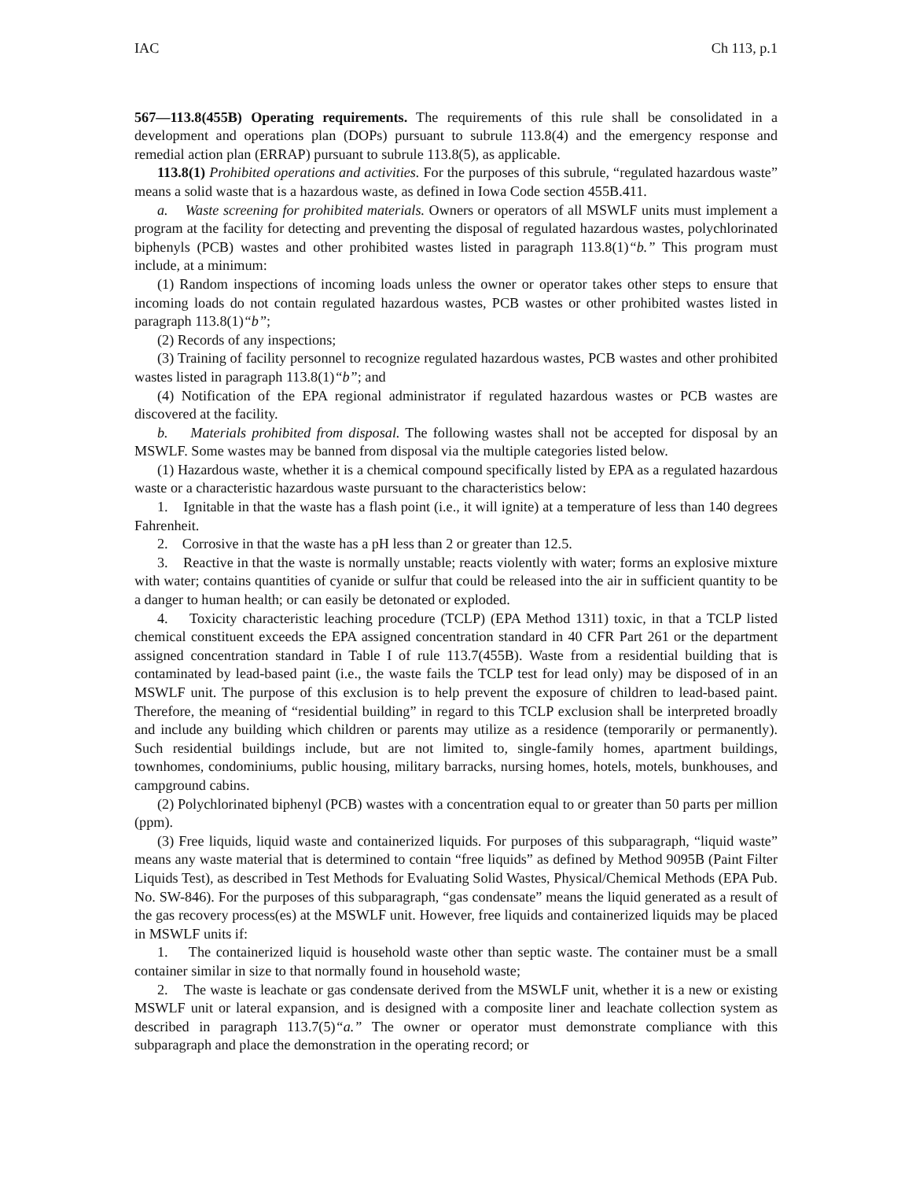IAC Ch 113, p.1
567—113.8(455B) Operating requirements. The requirements of this rule shall be consolidated in a development and operations plan (DOPs) pursuant to subrule 113.8(4) and the emergency response and remedial action plan (ERRAP) pursuant to subrule 113.8(5), as applicable.
113.8(1) Prohibited operations and activities. For the purposes of this subrule, “regulated hazardous waste” means a solid waste that is a hazardous waste, as defined in Iowa Code section 455B.411.
a. Waste screening for prohibited materials. Owners or operators of all MSWLF units must implement a program at the facility for detecting and preventing the disposal of regulated hazardous wastes, polychlorinated biphenyls (PCB) wastes and other prohibited wastes listed in paragraph 113.8(1)“b.” This program must include, at a minimum:
(1) Random inspections of incoming loads unless the owner or operator takes other steps to ensure that incoming loads do not contain regulated hazardous wastes, PCB wastes or other prohibited wastes listed in paragraph 113.8(1)“b”;
(2) Records of any inspections;
(3) Training of facility personnel to recognize regulated hazardous wastes, PCB wastes and other prohibited wastes listed in paragraph 113.8(1)“b”; and
(4) Notification of the EPA regional administrator if regulated hazardous wastes or PCB wastes are discovered at the facility.
b. Materials prohibited from disposal. The following wastes shall not be accepted for disposal by an MSWLF. Some wastes may be banned from disposal via the multiple categories listed below.
(1) Hazardous waste, whether it is a chemical compound specifically listed by EPA as a regulated hazardous waste or a characteristic hazardous waste pursuant to the characteristics below:
1. Ignitable in that the waste has a flash point (i.e., it will ignite) at a temperature of less than 140 degrees Fahrenheit.
2. Corrosive in that the waste has a pH less than 2 or greater than 12.5.
3. Reactive in that the waste is normally unstable; reacts violently with water; forms an explosive mixture with water; contains quantities of cyanide or sulfur that could be released into the air in sufficient quantity to be a danger to human health; or can easily be detonated or exploded.
4. Toxicity characteristic leaching procedure (TCLP) (EPA Method 1311) toxic, in that a TCLP listed chemical constituent exceeds the EPA assigned concentration standard in 40 CFR Part 261 or the department assigned concentration standard in Table I of rule 113.7(455B). Waste from a residential building that is contaminated by lead-based paint (i.e., the waste fails the TCLP test for lead only) may be disposed of in an MSWLF unit. The purpose of this exclusion is to help prevent the exposure of children to lead-based paint. Therefore, the meaning of “residential building” in regard to this TCLP exclusion shall be interpreted broadly and include any building which children or parents may utilize as a residence (temporarily or permanently). Such residential buildings include, but are not limited to, single-family homes, apartment buildings, townhomes, condominiums, public housing, military barracks, nursing homes, hotels, motels, bunkhouses, and campground cabins.
(2) Polychlorinated biphenyl (PCB) wastes with a concentration equal to or greater than 50 parts per million (ppm).
(3) Free liquids, liquid waste and containerized liquids. For purposes of this subparagraph, “liquid waste” means any waste material that is determined to contain “free liquids” as defined by Method 9095B (Paint Filter Liquids Test), as described in Test Methods for Evaluating Solid Wastes, Physical/Chemical Methods (EPA Pub. No. SW-846). For the purposes of this subparagraph, “gas condensate” means the liquid generated as a result of the gas recovery process(es) at the MSWLF unit. However, free liquids and containerized liquids may be placed in MSWLF units if:
1. The containerized liquid is household waste other than septic waste. The container must be a small container similar in size to that normally found in household waste;
2. The waste is leachate or gas condensate derived from the MSWLF unit, whether it is a new or existing MSWLF unit or lateral expansion, and is designed with a composite liner and leachate collection system as described in paragraph 113.7(5)“a.” The owner or operator must demonstrate compliance with this subparagraph and place the demonstration in the operating record; or